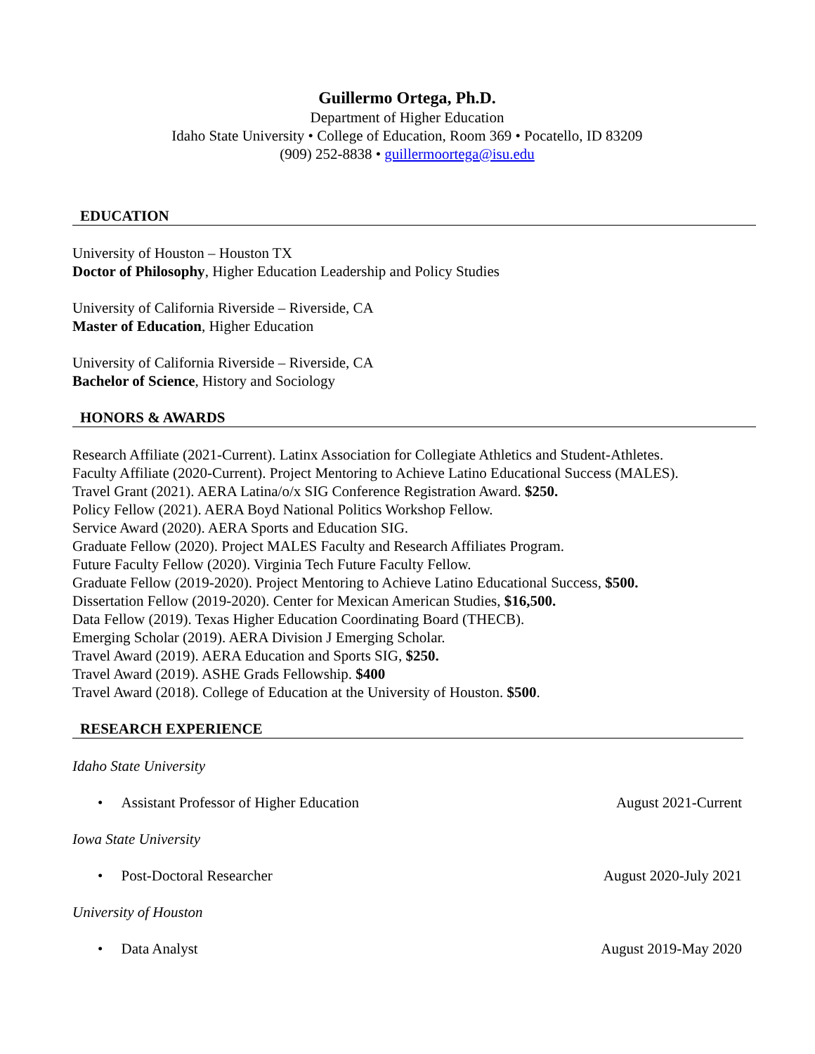Guillermo Ortega, Ph.D.
Department of Higher Education
Idaho State University • College of Education, Room 369 • Pocatello, ID 83209
(909) 252-8838 • guillermoortega@isu.edu
EDUCATION
University of Houston – Houston TX
Doctor of Philosophy, Higher Education Leadership and Policy Studies
University of California Riverside – Riverside, CA
Master of Education, Higher Education
University of California Riverside – Riverside, CA
Bachelor of Science, History and Sociology
HONORS & AWARDS
Research Affiliate (2021-Current). Latinx Association for Collegiate Athletics and Student-Athletes.
Faculty Affiliate (2020-Current). Project Mentoring to Achieve Latino Educational Success (MALES).
Travel Grant (2021). AERA Latina/o/x SIG Conference Registration Award. $250.
Policy Fellow (2021). AERA Boyd National Politics Workshop Fellow.
Service Award (2020). AERA Sports and Education SIG.
Graduate Fellow (2020). Project MALES Faculty and Research Affiliates Program.
Future Faculty Fellow (2020). Virginia Tech Future Faculty Fellow.
Graduate Fellow (2019-2020). Project Mentoring to Achieve Latino Educational Success, $500.
Dissertation Fellow (2019-2020). Center for Mexican American Studies, $16,500.
Data Fellow (2019). Texas Higher Education Coordinating Board (THECB).
Emerging Scholar (2019). AERA Division J Emerging Scholar.
Travel Award (2019). AERA Education and Sports SIG, $250.
Travel Award (2019). ASHE Grads Fellowship. $400
Travel Award (2018). College of Education at the University of Houston. $500.
RESEARCH EXPERIENCE
Idaho State University
• Assistant Professor of Higher Education August 2021-Current
Iowa State University
• Post-Doctoral Researcher August 2020-July 2021
University of Houston
• Data Analyst August 2019-May 2020